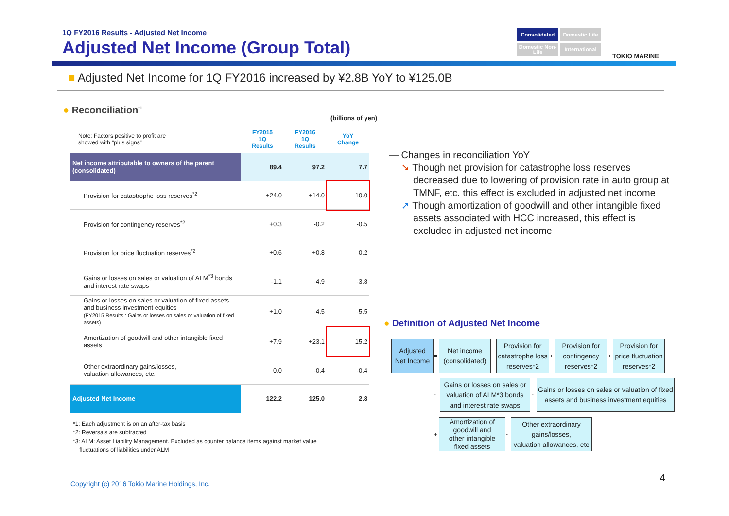1Q FY2016 Results - Adjusted Net Income
Adjusted Net Income (Group Total)
Consolidated
Domestic Life
Domestic Non-Life
International
TOKIO MARINE
■ Adjusted Net Income for 1Q FY2016 increased by ¥2.8B YoY to ¥125.0B
● Reconciliation<sup>*1</sup>
(billions of yen)
| Note: Factors positive to profit are showed with “plus signs” | FY2015 1Q Results | FY2016 1Q Results | YoY Change |
| --- | --- | --- | --- |
| Net income attributable to owners of the parent (consolidated) | 89.4 | 97.2 | 7.7 |
| Provision for catastrophe loss reserves<sup>*2</sup> | +24.0 | +14.0 | -10.0 |
| Provision for contingency reserves<sup>*2</sup> | +0.3 | -0.2 | -0.5 |
| Provision for price fluctuation reserves<sup>*2</sup> | +0.6 | +0.8 | 0.2 |
| Gains or losses on sales or valuation of ALM<sup>*3</sup> bonds and interest rate swaps | -1.1 | -4.9 | -3.8 |
| Gains or losses on sales or valuation of fixed assets and business investment equities (FY2015 Results : Gains or losses on sales or valuation of fixed assets) | +1.0 | -4.5 | -5.5 |
| Amortization of goodwill and other intangible fixed assets | +7.9 | +23.1 | 15.2 |
| Other extraordinary gains/losses, valuation allowances, etc. | 0.0 | -0.4 | -0.4 |
| Adjusted Net Income | 122.2 | 125.0 | 2.8 |
*1: Each adjustment is on an after-tax basis
*2: Reversals are subtracted
*3: ALM: Asset Liability Management. Excluded as counter balance items against market value
fluctuations of liabilities under ALM
— Changes in reconciliation YoY
➘ Though net provision for catastrophe loss reserves decreased due to lowering of provision rate in auto group at TMNF, etc. this effect is excluded in adjusted net income
➚ Though amortization of goodwill and other intangible fixed assets associated with HCC increased, this effect is excluded in adjusted net income
● Definition of Adjusted Net Income
Adjusted
Net Income
=
Net income
(consolidated)
+
Provision for
catastrophe loss
reserves*2
+
Provision for
contingency
reserves*2
+
Provision for
price fluctuation
reserves*2
-
Gains or losses on sales or
valuation of ALM*3 bonds
and interest rate swaps
-
Gains or losses on sales or valuation of fixed assets and business investment equities
+
Amortization of
goodwill and
other intangible
fixed assets
-
Other extraordinary
gains/losses,
valuation allowances, etc
Copyright (c) 2016 Tokio Marine Holdings, Inc.
4